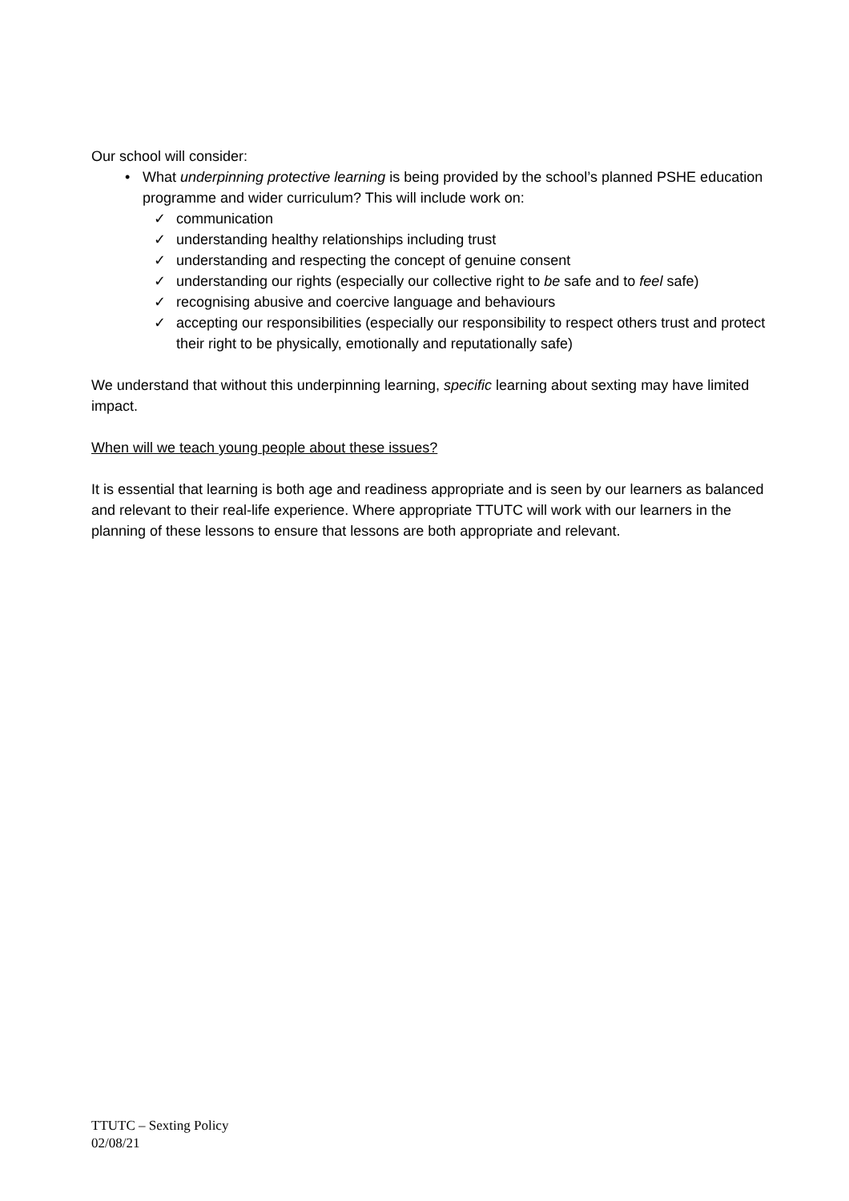Our school will consider:
• What underpinning protective learning is being provided by the school’s planned PSHE education programme and wider curriculum? This will include work on:
✓ communication
✓ understanding healthy relationships including trust
✓ understanding and respecting the concept of genuine consent
✓ understanding our rights (especially our collective right to be safe and to feel safe)
✓ recognising abusive and coercive language and behaviours
✓ accepting our responsibilities (especially our responsibility to respect others trust and protect their right to be physically, emotionally and reputationally safe)
We understand that without this underpinning learning, specific learning about sexting may have limited impact.
When will we teach young people about these issues?
It is essential that learning is both age and readiness appropriate and is seen by our learners as balanced and relevant to their real-life experience. Where appropriate TTUTC will work with our learners in the planning of these lessons to ensure that lessons are both appropriate and relevant.
TTUTC – Sexting Policy
02/08/21